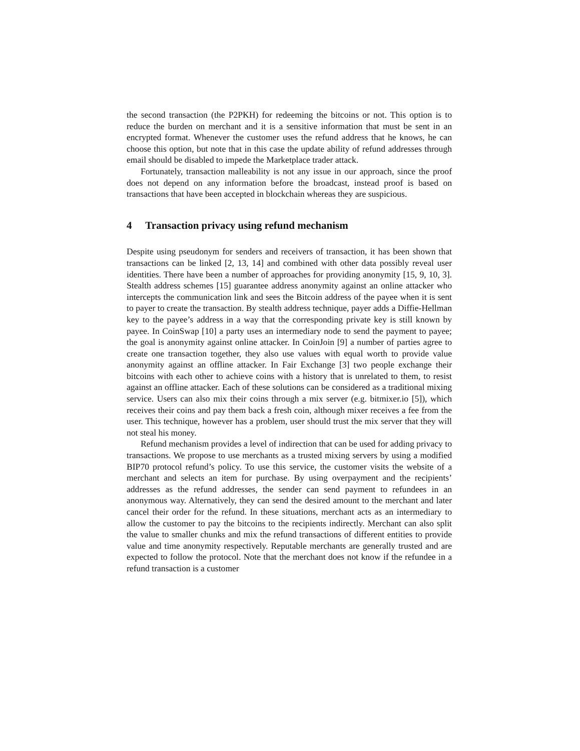the second transaction (the P2PKH) for redeeming the bitcoins or not. This option is to reduce the burden on merchant and it is a sensitive information that must be sent in an encrypted format. Whenever the customer uses the refund address that he knows, he can choose this option, but note that in this case the update ability of refund addresses through email should be disabled to impede the Marketplace trader attack.
Fortunately, transaction malleability is not any issue in our approach, since the proof does not depend on any information before the broadcast, instead proof is based on transactions that have been accepted in blockchain whereas they are suspicious.
4 Transaction privacy using refund mechanism
Despite using pseudonym for senders and receivers of transaction, it has been shown that transactions can be linked [2, 13, 14] and combined with other data possibly reveal user identities. There have been a number of approaches for providing anonymity [15, 9, 10, 3]. Stealth address schemes [15] guarantee address anonymity against an online attacker who intercepts the communication link and sees the Bitcoin address of the payee when it is sent to payer to create the transaction. By stealth address technique, payer adds a Diffie-Hellman key to the payee’s address in a way that the corresponding private key is still known by payee. In CoinSwap [10] a party uses an intermediary node to send the payment to payee; the goal is anonymity against online attacker. In CoinJoin [9] a number of parties agree to create one transaction together, they also use values with equal worth to provide value anonymity against an offline attacker. In Fair Exchange [3] two people exchange their bitcoins with each other to achieve coins with a history that is unrelated to them, to resist against an offline attacker. Each of these solutions can be considered as a traditional mixing service. Users can also mix their coins through a mix server (e.g. bitmixer.io [5]), which receives their coins and pay them back a fresh coin, although mixer receives a fee from the user. This technique, however has a problem, user should trust the mix server that they will not steal his money.
Refund mechanism provides a level of indirection that can be used for adding privacy to transactions. We propose to use merchants as a trusted mixing servers by using a modified BIP70 protocol refund’s policy. To use this service, the customer visits the website of a merchant and selects an item for purchase. By using overpayment and the recipients’ addresses as the refund addresses, the sender can send payment to refundees in an anonymous way. Alternatively, they can send the desired amount to the merchant and later cancel their order for the refund. In these situations, merchant acts as an intermediary to allow the customer to pay the bitcoins to the recipients indirectly. Merchant can also split the value to smaller chunks and mix the refund transactions of different entities to provide value and time anonymity respectively. Reputable merchants are generally trusted and are expected to follow the protocol. Note that the merchant does not know if the refundee in a refund transaction is a customer